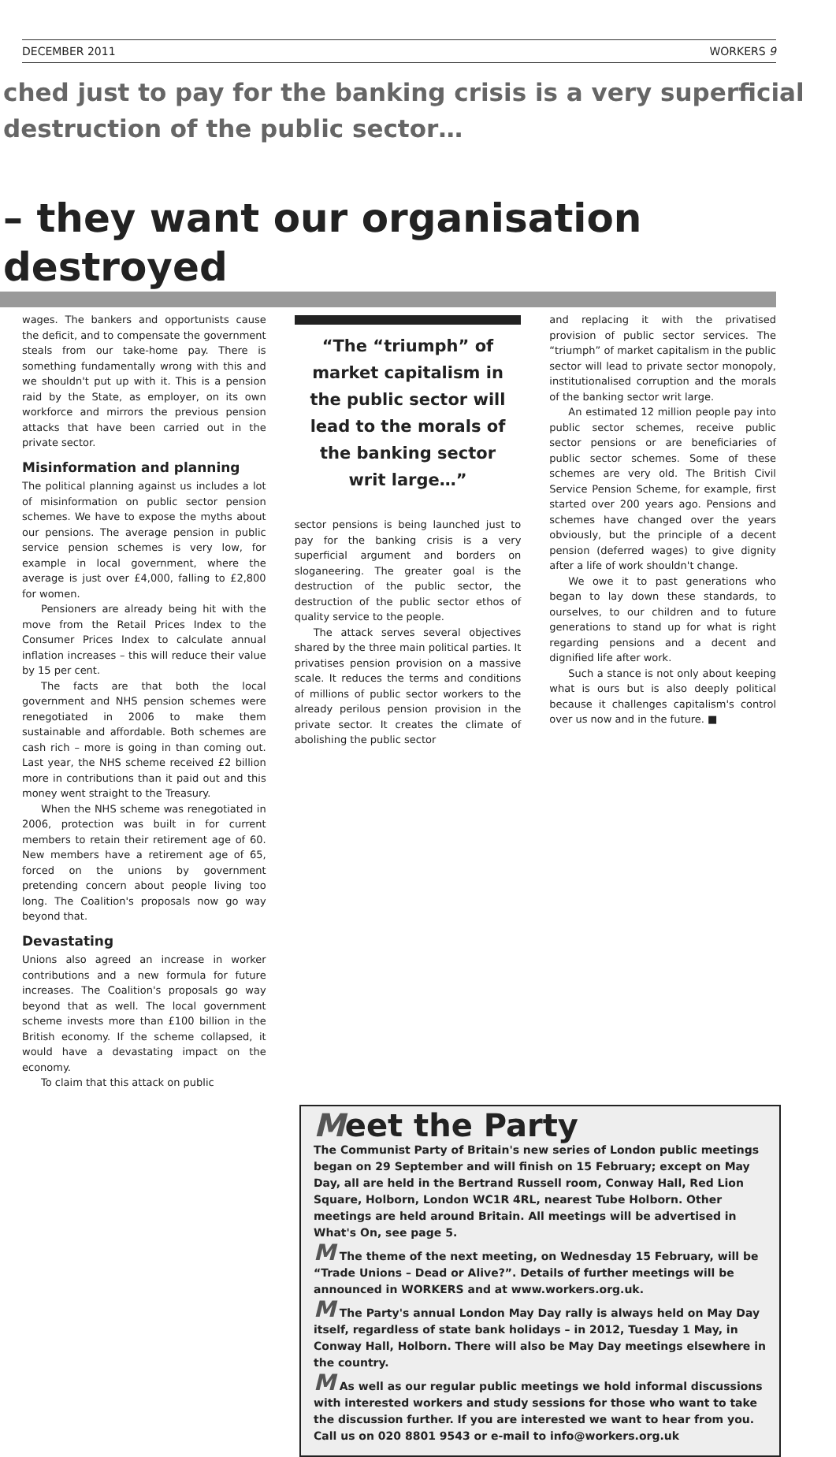DECEMBER 2011 WORKERS 9
ched just to pay for the banking crisis is a very superficial
destruction of the public sector…
– they want our organisation destroyed
wages. The bankers and opportunists cause the deficit, and to compensate the government steals from our take-home pay. There is something fundamentally wrong with this and we shouldn't put up with it. This is a pension raid by the State, as employer, on its own workforce and mirrors the previous pension attacks that have been carried out in the private sector.
Misinformation and planning
The political planning against us includes a lot of misinformation on public sector pension schemes. We have to expose the myths about our pensions. The average pension in public service pension schemes is very low, for example in local government, where the average is just over £4,000, falling to £2,800 for women.
Pensioners are already being hit with the move from the Retail Prices Index to the Consumer Prices Index to calculate annual inflation increases – this will reduce their value by 15 per cent.
The facts are that both the local government and NHS pension schemes were renegotiated in 2006 to make them sustainable and affordable. Both schemes are cash rich – more is going in than coming out. Last year, the NHS scheme received £2 billion more in contributions than it paid out and this money went straight to the Treasury.
When the NHS scheme was renegotiated in 2006, protection was built in for current members to retain their retirement age of 60. New members have a retirement age of 65, forced on the unions by government pretending concern about people living too long. The Coalition's proposals now go way beyond that.
Devastating
Unions also agreed an increase in worker contributions and a new formula for future increases. The Coalition's proposals go way beyond that as well. The local government scheme invests more than £100 billion in the British economy. If the scheme collapsed, it would have a devastating impact on the economy.
To claim that this attack on public
“The “triumph” of market capitalism in the public sector will lead to the morals of the banking sector writ large…”
sector pensions is being launched just to pay for the banking crisis is a very superficial argument and borders on sloganeering. The greater goal is the destruction of the public sector, the destruction of the public sector ethos of quality service to the people.
The attack serves several objectives shared by the three main political parties. It privatises pension provision on a massive scale. It reduces the terms and conditions of millions of public sector workers to the already perilous pension provision in the private sector. It creates the climate of abolishing the public sector
and replacing it with the privatised provision of public sector services. The “triumph” of market capitalism in the public sector will lead to private sector monopoly, institutionalised corruption and the morals of the banking sector writ large.
An estimated 12 million people pay into public sector schemes, receive public sector pensions or are beneficiaries of public sector schemes. Some of these schemes are very old. The British Civil Service Pension Scheme, for example, first started over 200 years ago. Pensions and schemes have changed over the years obviously, but the principle of a decent pension (deferred wages) to give dignity after a life of work shouldn't change.
We owe it to past generations who began to lay down these standards, to ourselves, to our children and to future generations to stand up for what is right regarding pensions and a decent and dignified life after work.
Such a stance is not only about keeping what is ours but is also deeply political because it challenges capitalism's control over us now and in the future. ■
Meet the Party
The Communist Party of Britain's new series of London public meetings began on 29 September and will finish on 15 February; except on May Day, all are held in the Bertrand Russell room, Conway Hall, Red Lion Square, Holborn, London WC1R 4RL, nearest Tube Holborn. Other meetings are held around Britain. All meetings will be advertised in What's On, see page 5.
M The theme of the next meeting, on Wednesday 15 February, will be “Trade Unions – Dead or Alive?”. Details of further meetings will be announced in WORKERS and at www.workers.org.uk.
M The Party's annual London May Day rally is always held on May Day itself, regardless of state bank holidays – in 2012, Tuesday 1 May, in Conway Hall, Holborn. There will also be May Day meetings elsewhere in the country.
M As well as our regular public meetings we hold informal discussions with interested workers and study sessions for those who want to take the discussion further. If you are interested we want to hear from you. Call us on 020 8801 9543 or e-mail to info@workers.org.uk